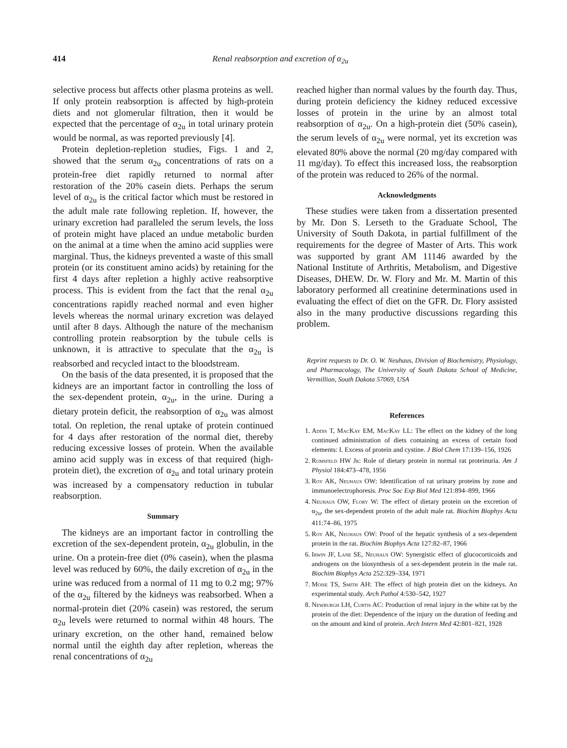414 Renal reabsorption and excretion of α<sub>2u</sub>
selective process but affects other plasma proteins as well. If only protein reabsorption is affected by high-protein diets and not glomerular filtration, then it would be expected that the percentage of α<sub>2u</sub> in total urinary protein would be normal, as was reported previously [4].
Protein depletion-repletion studies, Figs. 1 and 2, showed that the serum α<sub>2u</sub> concentrations of rats on a protein-free diet rapidly returned to normal after restoration of the 20% casein diets. Perhaps the serum level of α<sub>2u</sub> is the critical factor which must be restored in the adult male rate following repletion. If, however, the urinary excretion had paralleled the serum levels, the loss of protein might have placed an undue metabolic burden on the animal at a time when the amino acid supplies were marginal. Thus, the kidneys prevented a waste of this small protein (or its constituent amino acids) by retaining for the first 4 days after repletion a highly active reabsorptive process. This is evident from the fact that the renal α<sub>2u</sub> concentrations rapidly reached normal and even higher levels whereas the normal urinary excretion was delayed until after 8 days. Although the nature of the mechanism controlling protein reabsorption by the tubule cells is unknown, it is attractive to speculate that the α<sub>2u</sub> is reabsorbed and recycled intact to the bloodstream.
On the basis of the data presented, it is proposed that the kidneys are an important factor in controlling the loss of the sex-dependent protein, α<sub>2u</sub>, in the urine. During a dietary protein deficit, the reabsorption of α<sub>2u</sub> was almost total. On repletion, the renal uptake of protein continued for 4 days after restoration of the normal diet, thereby reducing excessive losses of protein. When the available amino acid supply was in excess of that required (high-protein diet), the excretion of α<sub>2u</sub> and total urinary protein was increased by a compensatory reduction in tubular reabsorption.
Summary
The kidneys are an important factor in controlling the excretion of the sex-dependent protein, α<sub>2u</sub> globulin, in the urine. On a protein-free diet (0% casein), when the plasma level was reduced by 60%, the daily excretion of α<sub>2u</sub> in the urine was reduced from a normal of 11 mg to 0.2 mg; 97% of the α<sub>2u</sub> filtered by the kidneys was reabsorbed. When a normal-protein diet (20% casein) was restored, the serum α<sub>2u</sub> levels were returned to normal within 48 hours. The urinary excretion, on the other hand, remained below normal until the eighth day after repletion, whereas the renal concentrations of α<sub>2u</sub>
reached higher than normal values by the fourth day. Thus, during protein deficiency the kidney reduced excessive losses of protein in the urine by an almost total reabsorption of α<sub>2u</sub>. On a high-protein diet (50% casein), the serum levels of α<sub>2u</sub> were normal, yet its excretion was elevated 80% above the normal (20 mg/day compared with 11 mg/day). To effect this increased loss, the reabsorption of the protein was reduced to 26% of the normal.
Acknowledgments
These studies were taken from a dissertation presented by Mr. Don S. Lerseth to the Graduate School, The University of South Dakota, in partial fulfillment of the requirements for the degree of Master of Arts. This work was supported by grant AM 11146 awarded by the National Institute of Arthritis, Metabolism, and Digestive Diseases, DHEW. Dr. W. Flory and Mr. M. Martin of this laboratory performed all creatinine determinations used in evaluating the effect of diet on the GFR. Dr. Flory assisted also in the many productive discussions regarding this problem.
Reprint requests to Dr. O. W. Neuhaus, Division of Biochemistry, Physiology, and Pharmacology, The University of South Dakota School of Medicine, Vermillion, South Dakota 57069, USA
References
1. Addis T, MacKay EM, MacKay LL: The effect on the kidney of the long continued administration of diets containing an excess of certain food elements: I. Excess of protein and cystine. J Biol Chem 17:139–156, 1926
2. Rumsfeld HW Jr: Role of dietary protein in normal rat proteinuria. Am J Physiol 184:473–478, 1956
3. Roy AK, Neuhaus OW: Identification of rat urinary proteins by zone and immunoelectrophoresis. Proc Soc Exp Biol Med 121:894–899, 1966
4. Neuhaus OW, Flory W: The effect of dietary protein on the excretion of α<sub>2u</sub>, the sex-dependent protein of the adult male rat. Biochim Biophys Acta 411:74–86, 1975
5. Roy AK, Neuhaus OW: Proof of the hepatic synthesis of a sex-dependent protein in the rat. Biochim Biophys Acta 127:82–87, 1966
6. Irwin JF, Lane SE, Neuhaus OW: Synergistic effect of glucocorticoids and androgens on the biosynthesis of a sex-dependent protein in the male rat. Biochim Biophys Acta 252:329–334, 1971
7. Moise TS, Smith AH: The effect of high protein diet on the kidneys. An experimental study. Arch Pathol 4:530–542, 1927
8. Newburgh LH, Curtis AC: Production of renal injury in the white rat by the protein of the diet: Dependence of the injury on the duration of feeding and on the amount and kind of protein. Arch Intern Med 42:801–821, 1928